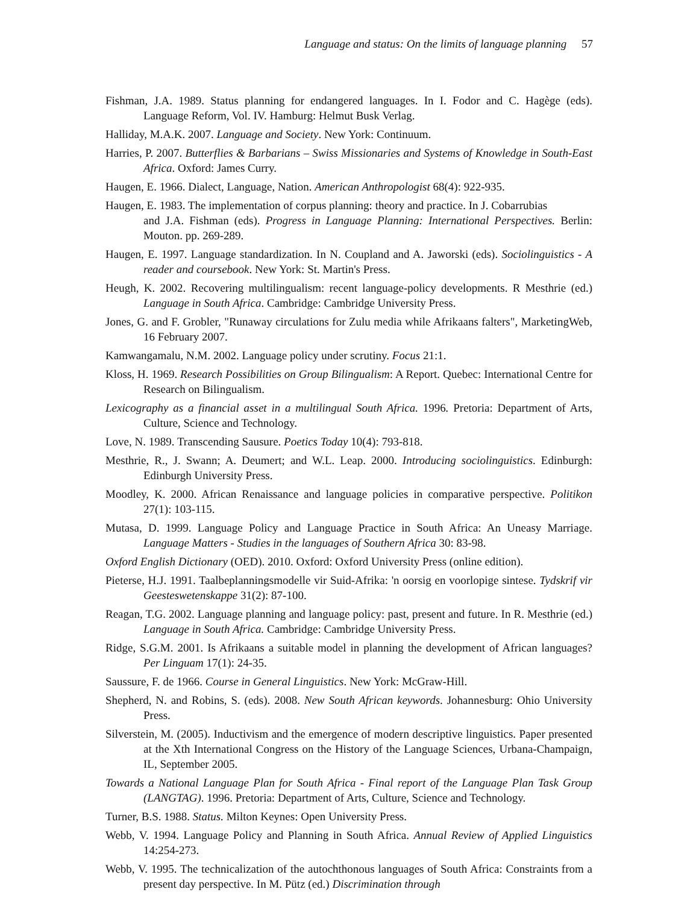Language and status: On the limits of language planning 57
Fishman, J.A. 1989. Status planning for endangered languages. In I. Fodor and C. Hagège (eds). Language Reform, Vol. IV. Hamburg: Helmut Busk Verlag.
Halliday, M.A.K. 2007. Language and Society. New York: Continuum.
Harries, P. 2007. Butterflies & Barbarians – Swiss Missionaries and Systems of Knowledge in South-East Africa. Oxford: James Curry.
Haugen, E. 1966. Dialect, Language, Nation. American Anthropologist 68(4): 922-935.
Haugen, E. 1983. The implementation of corpus planning: theory and practice. In J. Cobarrubias
and J.A. Fishman (eds). Progress in Language Planning: International Perspectives. Berlin: Mouton. pp. 269-289.
Haugen, E. 1997. Language standardization. In N. Coupland and A. Jaworski (eds). Sociolinguistics - A reader and coursebook. New York: St. Martin's Press.
Heugh, K. 2002. Recovering multilingualism: recent language-policy developments. R Mesthrie (ed.) Language in South Africa. Cambridge: Cambridge University Press.
Jones, G. and F. Grobler, "Runaway circulations for Zulu media while Afrikaans falters", MarketingWeb, 16 February 2007.
Kamwangamalu, N.M. 2002. Language policy under scrutiny. Focus 21:1.
Kloss, H. 1969. Research Possibilities on Group Bilingualism: A Report. Quebec: International Centre for Research on Bilingualism.
Lexicography as a financial asset in a multilingual South Africa. 1996. Pretoria: Department of Arts, Culture, Science and Technology.
Love, N. 1989. Transcending Sausure. Poetics Today 10(4): 793-818.
Mesthrie, R., J. Swann; A. Deumert; and W.L. Leap. 2000. Introducing sociolinguistics. Edinburgh: Edinburgh University Press.
Moodley, K. 2000. African Renaissance and language policies in comparative perspective. Politikon 27(1): 103-115.
Mutasa, D. 1999. Language Policy and Language Practice in South Africa: An Uneasy Marriage. Language Matters - Studies in the languages of Southern Africa 30: 83-98.
Oxford English Dictionary (OED). 2010. Oxford: Oxford University Press (online edition).
Pieterse, H.J. 1991. Taalbeplanningsmodelle vir Suid-Afrika: 'n oorsig en voorlopige sintese. Tydskrif vir Geesteswetenskappe 31(2): 87-100.
Reagan, T.G. 2002. Language planning and language policy: past, present and future. In R. Mesthrie (ed.) Language in South Africa. Cambridge: Cambridge University Press.
Ridge, S.G.M. 2001. Is Afrikaans a suitable model in planning the development of African languages? Per Linguam 17(1): 24-35.
Saussure, F. de 1966. Course in General Linguistics. New York: McGraw-Hill.
Shepherd, N. and Robins, S. (eds). 2008. New South African keywords. Johannesburg: Ohio University Press.
Silverstein, M. (2005). Inductivism and the emergence of modern descriptive linguistics. Paper presented at the Xth International Congress on the History of the Language Sciences, Urbana-Champaign, IL, September 2005.
Towards a National Language Plan for South Africa - Final report of the Language Plan Task Group (LANGTAG). 1996. Pretoria: Department of Arts, Culture, Science and Technology.
Turner, B.S. 1988. Status. Milton Keynes: Open University Press.
Webb, V. 1994. Language Policy and Planning in South Africa. Annual Review of Applied Linguistics 14:254-273.
Webb, V. 1995. The technicalization of the autochthonous languages of South Africa: Constraints from a present day perspective. In M. Pütz (ed.) Discrimination through